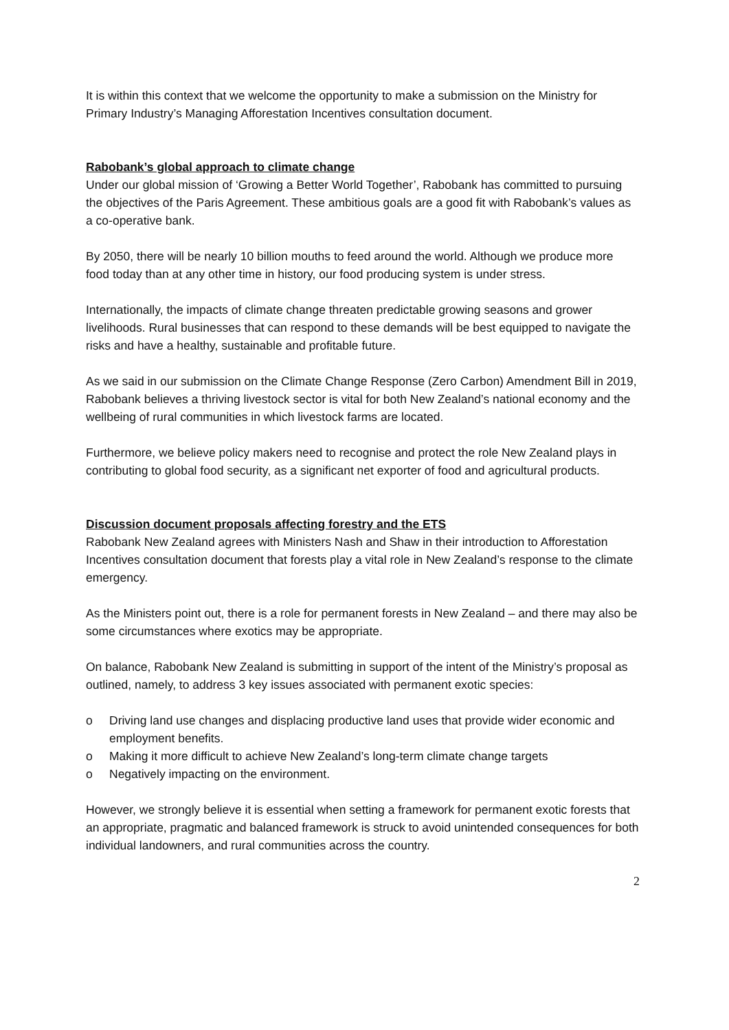It is within this context that we welcome the opportunity to make a submission on the Ministry for Primary Industry’s Managing Afforestation Incentives consultation document.
Rabobank’s global approach to climate change
Under our global mission of ‘Growing a Better World Together’, Rabobank has committed to pursuing the objectives of the Paris Agreement. These ambitious goals are a good fit with Rabobank’s values as a co-operative bank.
By 2050, there will be nearly 10 billion mouths to feed around the world. Although we produce more food today than at any other time in history, our food producing system is under stress.
Internationally, the impacts of climate change threaten predictable growing seasons and grower livelihoods. Rural businesses that can respond to these demands will be best equipped to navigate the risks and have a healthy, sustainable and profitable future.
As we said in our submission on the Climate Change Response (Zero Carbon) Amendment Bill in 2019, Rabobank believes a thriving livestock sector is vital for both New Zealand’s national economy and the wellbeing of rural communities in which livestock farms are located.
Furthermore, we believe policy makers need to recognise and protect the role New Zealand plays in contributing to global food security, as a significant net exporter of food and agricultural products.
Discussion document proposals affecting forestry and the ETS
Rabobank New Zealand agrees with Ministers Nash and Shaw in their introduction to Afforestation Incentives consultation document that forests play a vital role in New Zealand’s response to the climate emergency.
As the Ministers point out, there is a role for permanent forests in New Zealand – and there may also be some circumstances where exotics may be appropriate.
On balance, Rabobank New Zealand is submitting in support of the intent of the Ministry’s proposal as outlined, namely, to address 3 key issues associated with permanent exotic species:
o Driving land use changes and displacing productive land uses that provide wider economic and employment benefits.
o Making it more difficult to achieve New Zealand’s long-term climate change targets
o Negatively impacting on the environment.
However, we strongly believe it is essential when setting a framework for permanent exotic forests that an appropriate, pragmatic and balanced framework is struck to avoid unintended consequences for both individual landowners, and rural communities across the country.
2